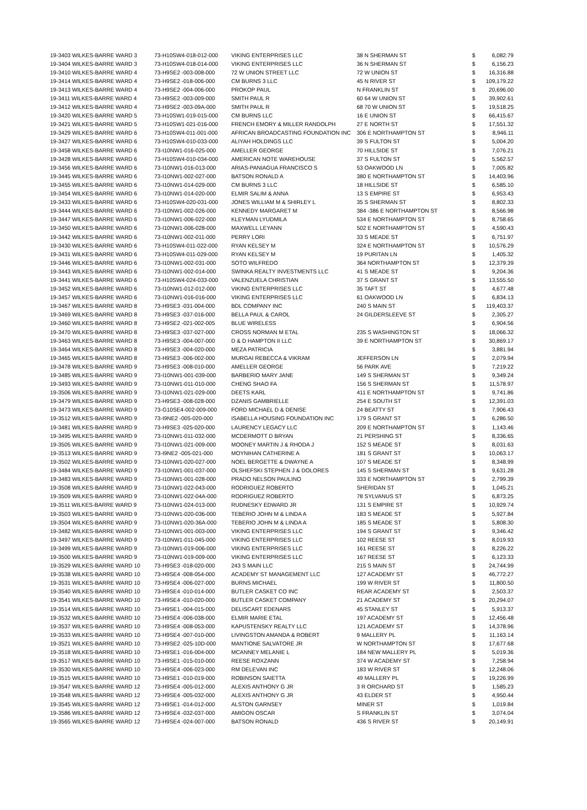| 19-3403 WILKES-BARRE WARD 3 | 73-H10SW4-018-012-000 | VIKING ENTERPRISES LLC | 38 N SHERMAN ST | $ | 6,082.79 |
| 19-3404 WILKES-BARRE WARD 3 | 73-H10SW4-018-014-000 | VIKING ENTERPRISES LLC | 36 N SHERMAN ST | $ | 6,156.23 |
| 19-3410 WILKES-BARRE WARD 4 | 73-H9SE2 -003-008-000 | 72 W UNION STREET LLC | 72 W UNION ST | $ | 16,316.88 |
| 19-3414 WILKES-BARRE WARD 4 | 73-H9SE2 -018-006-000 | CM BURNS 3 LLC | 45 N RIVER ST | $ | 109,179.22 |
| 19-3413 WILKES-BARRE WARD 4 | 73-H9SE2 -004-006-000 | PROKOP PAUL | N FRANKLIN ST | $ | 20,696.00 |
| 19-3411 WILKES-BARRE WARD 4 | 73-H9SE2 -003-009-000 | SMITH PAUL R | 60 64 W UNION ST | $ | 39,902.61 |
| 19-3412 WILKES-BARRE WARD 4 | 73-H9SE2 -003-09A-000 | SMITH PAUL R | 68 70 W UNION ST | $ | 19,518.25 |
| 19-3420 WILKES-BARRE WARD 5 | 73-H10SW1-019-015-000 | CM BURNS LLC | 16 E UNION ST | $ | 66,415.67 |
| 19-3421 WILKES-BARRE WARD 5 | 73-H10SW1-021-016-000 | FRENCH EMORY & MILLER RANDOLPH | 27 E NORTH ST | $ | 17,551.32 |
| 19-3429 WILKES-BARRE WARD 6 | 73-H10SW4-011-001-000 | AFRICAN BROADCASTING FOUNDATION INC | 306 E NORTHAMPTON ST | $ | 8,946.11 |
| 19-3427 WILKES-BARRE WARD 6 | 73-H10SW4-010-033-000 | ALIYAH HOLDINGS LLC | 39 S FULTON ST | $ | 5,004.20 |
| 19-3458 WILKES-BARRE WARD 6 | 73-I10NW1-016-025-000 | AMELLER GEORGE | 70 HILLSIDE ST | $ | 7,076.21 |
| 19-3428 WILKES-BARRE WARD 6 | 73-H10SW4-010-034-000 | AMERICAN NOTE WAREHOUSE | 37 S FULTON ST | $ | 5,562.57 |
| 19-3456 WILKES-BARRE WARD 6 | 73-I10NW1-016-013-000 | ARIAS-PANIAGUA FRANCISCO S | 53 OAKWOOD LN | $ | 7,005.82 |
| 19-3445 WILKES-BARRE WARD 6 | 73-I10NW1-002-027-000 | BATSON RONALD A | 380 E NORTHAMPTON ST | $ | 14,403.96 |
| 19-3455 WILKES-BARRE WARD 6 | 73-I10NW1-014-029-000 | CM BURNS 3 LLC | 18 HILLSIDE ST | $ | 6,585.10 |
| 19-3454 WILKES-BARRE WARD 6 | 73-I10NW1-014-020-000 | ELMIR SALIM & ANNA | 13 S EMPIRE ST | $ | 6,953.43 |
| 19-3433 WILKES-BARRE WARD 6 | 73-H10SW4-020-031-000 | JONES WILLIAM M & SHIRLEY L | 35 S SHERMAN ST | $ | 8,802.33 |
| 19-3444 WILKES-BARRE WARD 6 | 73-I10NW1-002-026-000 | KENNEDY MARGARET M | 384 -386 E NORTHAMPTON ST | $ | 8,566.98 |
| 19-3447 WILKES-BARRE WARD 6 | 73-I10NW1-006-022-000 | KLEYMAN LYUDMILA | 534 E NORTHAMPTON ST | $ | 8,758.65 |
| 19-3450 WILKES-BARRE WARD 6 | 73-I10NW1-006-028-000 | MAXWELL LEYANN | 502 E NORTHAMPTON ST | $ | 4,590.43 |
| 19-3442 WILKES-BARRE WARD 6 | 73-I10NW1-002-011-000 | PERRY LORI | 33 S MEADE ST | $ | 6,751.97 |
| 19-3430 WILKES-BARRE WARD 6 | 73-H10SW4-011-022-000 | RYAN KELSEY M | 324 E NORTHAMPTON ST | $ | 10,576.29 |
| 19-3431 WILKES-BARRE WARD 6 | 73-H10SW4-011-029-000 | RYAN KELSEY M | 19 PURITAN LN | $ | 1,405.32 |
| 19-3446 WILKES-BARRE WARD 6 | 73-I10NW1-002-031-000 | SOTO WILFREDO | 364 NORTHAMPTON ST | $ | 12,379.39 |
| 19-3443 WILKES-BARRE WARD 6 | 73-I10NW1-002-014-000 | SWINKA REALTY INVESTMENTS LLC | 41 S MEADE ST | $ | 9,204.36 |
| 19-3441 WILKES-BARRE WARD 6 | 73-H10SW4-024-033-000 | VALENZUELA CHRISTIAN | 37 S GRANT ST | $ | 13,555.50 |
| 19-3452 WILKES-BARRE WARD 6 | 73-I10NW1-012-012-000 | VIKING ENTERPRISES LLC | 35 TAFT ST | $ | 4,677.48 |
| 19-3457 WILKES-BARRE WARD 6 | 73-I10NW1-016-016-000 | VIKING ENTERPRISES LLC | 61 OAKWOOD LN | $ | 6,834.13 |
| 19-3467 WILKES-BARRE WARD 8 | 73-H9SE3 -031-004-000 | BDL COMPANY INC | 240 S MAIN ST | $ | 119,403.37 |
| 19-3469 WILKES-BARRE WARD 8 | 73-H9SE3 -037-016-000 | BELLA PAUL & CAROL | 24 GILDERSLEEVE ST | $ | 2,305.27 |
| 19-3460 WILKES-BARRE WARD 8 | 73-H9SE2 -021-002-005 | BLUE WIRELESS | | $ | 6,904.56 |
| 19-3470 WILKES-BARRE WARD 8 | 73-H9SE3 -037-027-000 | CROSS NORMAN M ETAL | 235 S WASHINGTON ST | $ | 18,066.32 |
| 19-3463 WILKES-BARRE WARD 8 | 73-H9SE3 -004-007-000 | D & D HAMPTON II LLC | 39 E NORTHAMPTON ST | $ | 30,869.17 |
| 19-3464 WILKES-BARRE WARD 8 | 73-H9SE3 -004-020-000 | MEZA PATRICIA | | $ | 3,881.94 |
| 19-3465 WILKES-BARRE WARD 8 | 73-H9SE3 -006-002-000 | MURGAI REBECCA & VIKRAM | JEFFERSON LN | $ | 2,079.94 |
| 19-3478 WILKES-BARRE WARD 9 | 73-H9SE3 -008-010-000 | AMELLER GEORGE | 56 PARK AVE | $ | 7,219.22 |
| 19-3485 WILKES-BARRE WARD 9 | 73-I10NW1-001-039-000 | BARBERIO MARY JANE | 149 S SHERMAN ST | $ | 9,349.24 |
| 19-3493 WILKES-BARRE WARD 9 | 73-I10NW1-011-010-000 | CHENG SHAO FA | 156 S SHERMAN ST | $ | 11,578.97 |
| 19-3506 WILKES-BARRE WARD 9 | 73-I10NW1-021-029-000 | DEETS KARL | 411 E NORTHAMPTON ST | $ | 9,741.86 |
| 19-3479 WILKES-BARRE WARD 9 | 73-H9SE3 -008-028-000 | DZANIS GAMBRIELLE | 254 E SOUTH ST | $ | 12,391.03 |
| 19-3473 WILKES-BARRE WARD 9 | 73-G10SE4-002-009-000 | FORD MICHAEL D & DENISE | 24 BEATTY ST | $ | 7,906.43 |
| 19-3512 WILKES-BARRE WARD 9 | 73-I9NE2 -005-020-000 | ISABELLA HOUSING FOUNDATION INC | 179 S GRANT ST | $ | 6,286.50 |
| 19-3481 WILKES-BARRE WARD 9 | 73-H9SE3 -025-020-000 | LAURENCY LEGACY LLC | 209 E NORTHAMPTON ST | $ | 1,143.46 |
| 19-3495 WILKES-BARRE WARD 9 | 73-I10NW1-011-032-000 | MCDERMOTT D BRYAN | 21 PERSHING ST | $ | 8,336.65 |
| 19-3505 WILKES-BARRE WARD 9 | 73-I10NW1-021-009-000 | MOONEY MARTIN J & RHODA J | 152 S MEADE ST | $ | 8,031.63 |
| 19-3513 WILKES-BARRE WARD 9 | 73-I9NE2 -005-021-000 | MOYNIHAN CATHERINE A | 181 S GRANT ST | $ | 10,063.17 |
| 19-3502 WILKES-BARRE WARD 9 | 73-I10NW1-020-027-000 | NOEL BERGETTE & DWAYNE A | 107 S MEADE ST | $ | 8,348.99 |
| 19-3484 WILKES-BARRE WARD 9 | 73-I10NW1-001-037-000 | OLSHEFSKI STEPHEN J & DOLORES | 145 S SHERMAN ST | $ | 9,631.28 |
| 19-3483 WILKES-BARRE WARD 9 | 73-I10NW1-001-028-000 | PRADO NELSON PAULINO | 333 E NORTHAMPTON ST | $ | 2,799.39 |
| 19-3508 WILKES-BARRE WARD 9 | 73-I10NW1-022-043-000 | RODRIGUEZ ROBERTO | SHERIDAN ST | $ | 1,045.21 |
| 19-3509 WILKES-BARRE WARD 9 | 73-I10NW1-022-04A-000 | RODRIGUEZ ROBERTO | 78 SYLVANUS ST | $ | 6,873.25 |
| 19-3511 WILKES-BARRE WARD 9 | 73-I10NW1-024-013-000 | RUDNESKY EDWARD JR | 131 S EMPIRE ST | $ | 10,929.74 |
| 19-3503 WILKES-BARRE WARD 9 | 73-I10NW1-020-036-000 | TEBERIO JOHN M & LINDA A | 183 S MEADE ST | $ | 5,927.84 |
| 19-3504 WILKES-BARRE WARD 9 | 73-I10NW1-020-36A-000 | TEBERIO JOHN M & LINDA A | 185 S MEADE ST | $ | 5,808.30 |
| 19-3482 WILKES-BARRE WARD 9 | 73-I10NW1-001-003-000 | VIKING ENTERPRISES LLC | 194 S GRANT ST | $ | 9,346.42 |
| 19-3497 WILKES-BARRE WARD 9 | 73-I10NW1-011-045-000 | VIKING ENTERPRISES LLC | 102 REESE ST | $ | 8,019.93 |
| 19-3499 WILKES-BARRE WARD 9 | 73-I10NW1-019-006-000 | VIKING ENTERPRISES LLC | 161 REESE ST | $ | 8,226.22 |
| 19-3500 WILKES-BARRE WARD 9 | 73-I10NW1-019-009-000 | VIKING ENTERPRISES LLC | 167 REESE ST | $ | 6,123.33 |
| 19-3529 WILKES-BARRE WARD 10 | 73-H9SE3 -018-020-000 | 243 S MAIN LLC | 215 S MAIN ST | $ | 24,744.99 |
| 19-3538 WILKES-BARRE WARD 10 | 73-H9SE4 -008-054-000 | ACADEMY ST MANAGEMENT LLC | 127 ACADEMY ST | $ | 46,772.27 |
| 19-3531 WILKES-BARRE WARD 10 | 73-H9SE4 -006-027-000 | BURNS MICHAEL | 199 W RIVER ST | $ | 11,800.50 |
| 19-3540 WILKES-BARRE WARD 10 | 73-H9SE4 -010-014-000 | BUTLER CASKET CO INC | REAR ACADEMY ST | $ | 2,503.37 |
| 19-3541 WILKES-BARRE WARD 10 | 73-H9SE4 -010-020-000 | BUTLER CASKET COMPANY | 21 ACADEMY ST | $ | 20,294.07 |
| 19-3514 WILKES-BARRE WARD 10 | 73-H9SE1 -004-015-000 | DELISCART EDENARS | 45 STANLEY ST | $ | 5,913.37 |
| 19-3532 WILKES-BARRE WARD 10 | 73-H9SE4 -006-038-000 | ELMIR MARIE ETAL | 197 ACADEMY ST | $ | 12,456.48 |
| 19-3537 WILKES-BARRE WARD 10 | 73-H9SE4 -008-053-000 | KAPUSTENSKY REALTY LLC | 121 ACADEMY ST | $ | 14,378.96 |
| 19-3533 WILKES-BARRE WARD 10 | 73-H9SE4 -007-010-000 | LIVINGSTON AMANDA & ROBERT | 9 MALLERY PL | $ | 11,163.14 |
| 19-3521 WILKES-BARRE WARD 10 | 73-H9SE2 -025-10D-000 | MANTIONE SALVATORE JR | W NORTHAMPTON ST | $ | 17,677.68 |
| 19-3518 WILKES-BARRE WARD 10 | 73-H9SE1 -016-004-000 | MCANNEY MELANIE L | 184 NEW MALLERY PL | $ | 5,019.36 |
| 19-3517 WILKES-BARRE WARD 10 | 73-H9SE1 -015-010-000 | REESE ROXZANN | 374 W ACADEMY ST | $ | 7,258.94 |
| 19-3530 WILKES-BARRE WARD 10 | 73-H9SE4 -006-023-000 | RM DELEVAN INC | 183 W RIVER ST | $ | 12,248.06 |
| 19-3515 WILKES-BARRE WARD 10 | 73-H9SE1 -010-019-000 | ROBINSON SAIETTA | 49 MALLERY PL | $ | 19,226.99 |
| 19-3547 WILKES-BARRE WARD 12 | 73-H9SE4 -005-012-000 | ALEXIS ANTHONY G JR | 3 R ORCHARD ST | $ | 1,585.23 |
| 19-3548 WILKES-BARRE WARD 12 | 73-H9SE4 -005-032-000 | ALEXIS ANTHONY G JR | 43 ELDER ST | $ | 4,950.44 |
| 19-3545 WILKES-BARRE WARD 12 | 73-H9SE1 -014-012-000 | ALSTON GARNSEY | MINER ST | $ | 1,019.84 |
| 19-3586 WILKES-BARRE WARD 12 | 73-H9SE4 -032-037-000 | AMIGON OSCAR | S FRANKLIN ST | $ | 3,074.04 |
| 19-3565 WILKES-BARRE WARD 12 | 73-H9SE4 -024-007-000 | BATSON RONALD | 436 S RIVER ST | $ | 20,149.91 |